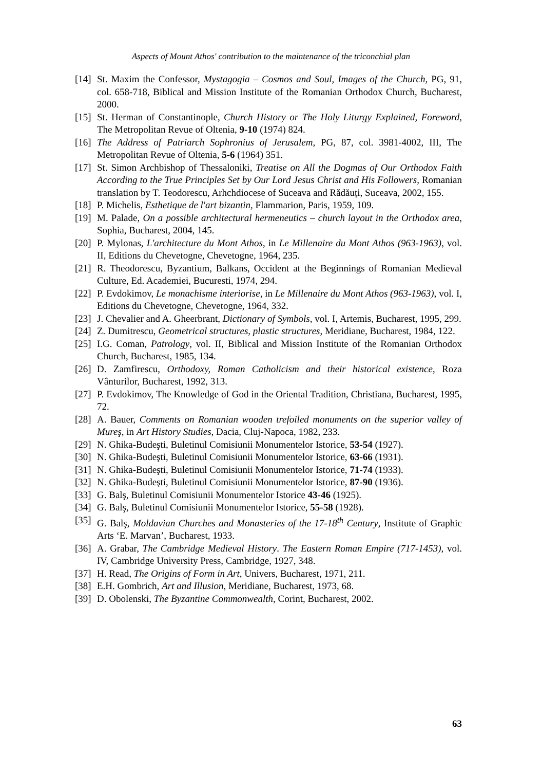Aspects of Mount Athos' contribution to the maintenance of the triconchial plan
[14] St. Maxim the Confessor, Mystagogia – Cosmos and Soul, Images of the Church, PG, 91, col. 658-718, Biblical and Mission Institute of the Romanian Orthodox Church, Bucharest, 2000.
[15] St. Herman of Constantinople, Church History or The Holy Liturgy Explained, Foreword, The Metropolitan Revue of Oltenia, 9-10 (1974) 824.
[16] The Address of Patriarch Sophronius of Jerusalem, PG, 87, col. 3981-4002, III, The Metropolitan Revue of Oltenia, 5-6 (1964) 351.
[17] St. Simon Archbishop of Thessaloniki, Treatise on All the Dogmas of Our Orthodox Faith According to the True Principles Set by Our Lord Jesus Christ and His Followers, Romanian translation by T. Teodorescu, Arhchdiocese of Suceava and Rădăuți, Suceava, 2002, 155.
[18] P. Michelis, Esthetique de l'art bizantin, Flammarion, Paris, 1959, 109.
[19] M. Palade, On a possible architectural hermeneutics – church layout in the Orthodox area, Sophia, Bucharest, 2004, 145.
[20] P. Mylonas, L'architecture du Mont Athos, in Le Millenaire du Mont Athos (963-1963), vol. II, Editions du Chevetogne, Chevetogne, 1964, 235.
[21] R. Theodorescu, Byzantium, Balkans, Occident at the Beginnings of Romanian Medieval Culture, Ed. Academiei, Bucuresti, 1974, 294.
[22] P. Evdokimov, Le monachisme interiorise, in Le Millenaire du Mont Athos (963-1963), vol. I, Editions du Chevetogne, Chevetogne, 1964, 332.
[23] J. Chevalier and A. Gheerbrant, Dictionary of Symbols, vol. I, Artemis, Bucharest, 1995, 299.
[24] Z. Dumitrescu, Geometrical structures, plastic structures, Meridiane, Bucharest, 1984, 122.
[25] I.G. Coman, Patrology, vol. II, Biblical and Mission Institute of the Romanian Orthodox Church, Bucharest, 1985, 134.
[26] D. Zamfirescu, Orthodoxy, Roman Catholicism and their historical existence, Roza Vânturilor, Bucharest, 1992, 313.
[27] P. Evdokimov, The Knowledge of God in the Oriental Tradition, Christiana, Bucharest, 1995, 72.
[28] A. Bauer, Comments on Romanian wooden trefoiled monuments on the superior valley of Mureş, in Art History Studies, Dacia, Cluj-Napoca, 1982, 233.
[29] N. Ghika-Budeşti, Buletinul Comisiunii Monumentelor Istorice, 53-54 (1927).
[30] N. Ghika-Budeşti, Buletinul Comisiunii Monumentelor Istorice, 63-66 (1931).
[31] N. Ghika-Budeşti, Buletinul Comisiunii Monumentelor Istorice, 71-74 (1933).
[32] N. Ghika-Budeşti, Buletinul Comisiunii Monumentelor Istorice, 87-90 (1936).
[33] G. Balş, Buletinul Comisiunii Monumentelor Istorice 43-46 (1925).
[34] G. Balş, Buletinul Comisiunii Monumentelor Istorice, 55-58 (1928).
[35] G. Balş, Moldavian Churches and Monasteries of the 17-18<sup>th</sup> Century, Institute of Graphic Arts ‘E. Marvan’, Bucharest, 1933.
[36] A. Grabar, The Cambridge Medieval History. The Eastern Roman Empire (717-1453), vol. IV, Cambridge University Press, Cambridge, 1927, 348.
[37] H. Read, The Origins of Form in Art, Univers, Bucharest, 1971, 211.
[38] E.H. Gombrich, Art and Illusion, Meridiane, Bucharest, 1973, 68.
[39] D. Obolenski, The Byzantine Commonwealth, Corint, Bucharest, 2002.
63